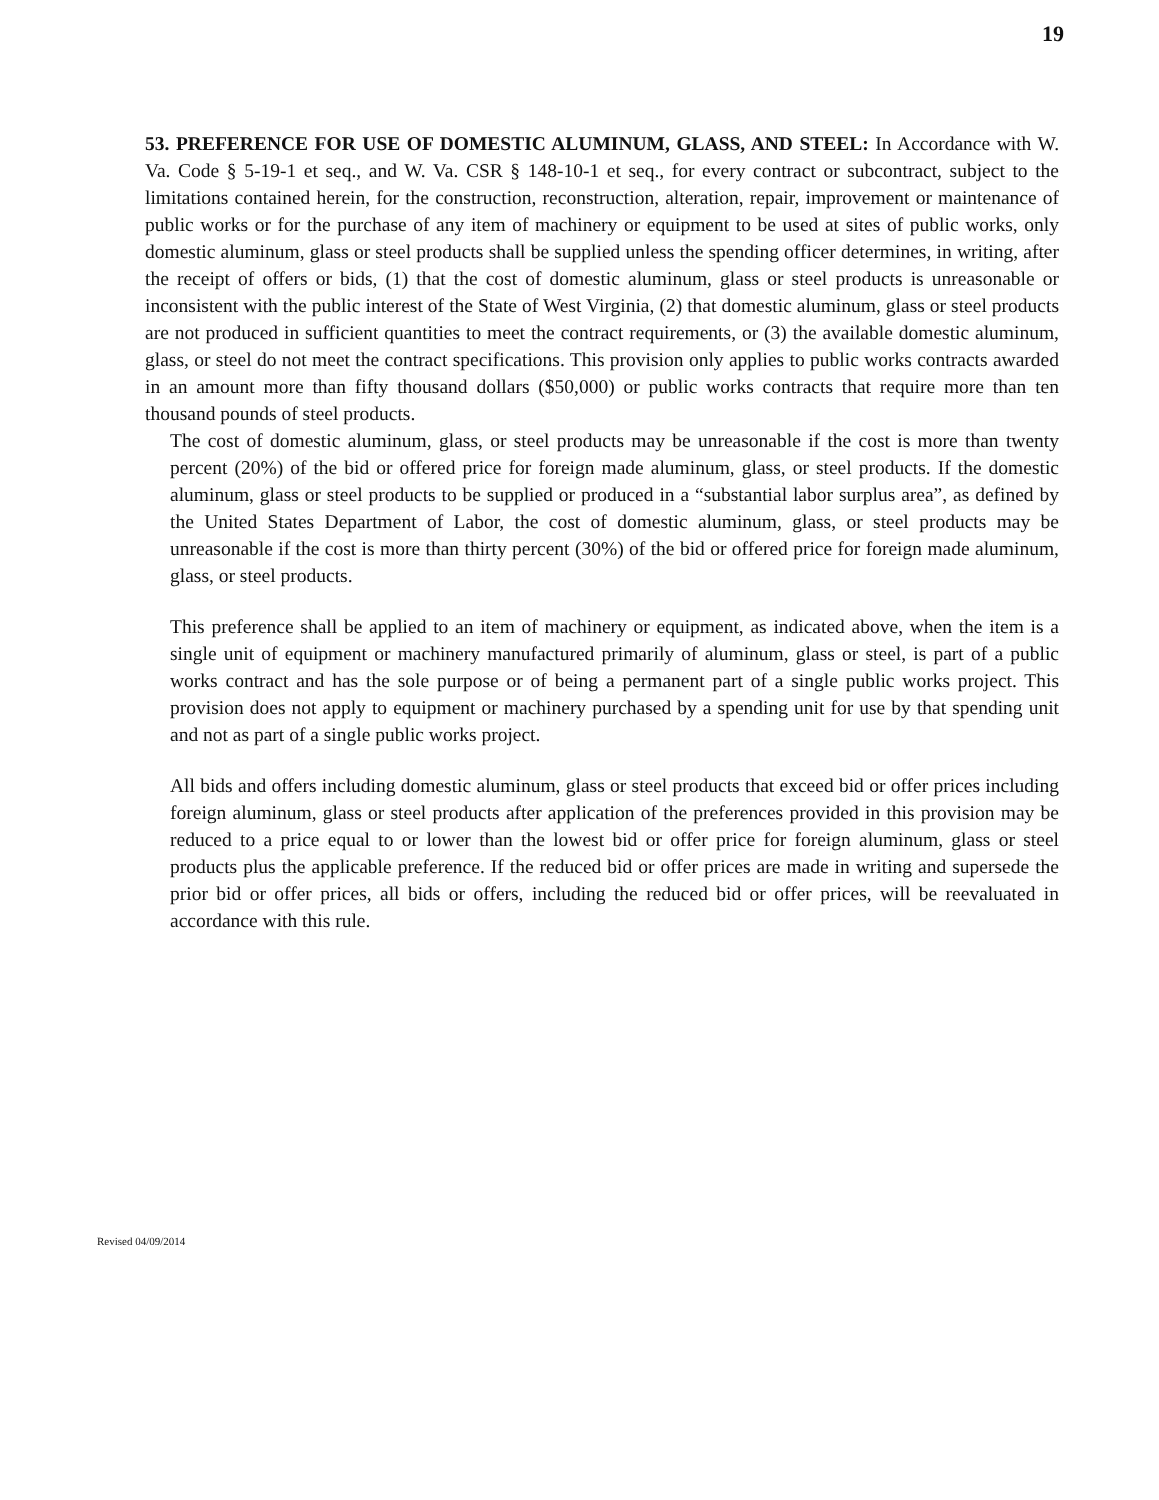19
53. PREFERENCE FOR USE OF DOMESTIC ALUMINUM, GLASS, AND STEEL: In Accordance with W. Va. Code § 5-19-1 et seq., and W. Va. CSR § 148-10-1 et seq., for every contract or subcontract, subject to the limitations contained herein, for the construction, reconstruction, alteration, repair, improvement or maintenance of public works or for the purchase of any item of machinery or equipment to be used at sites of public works, only domestic aluminum, glass or steel products shall be supplied unless the spending officer determines, in writing, after the receipt of offers or bids, (1) that the cost of domestic aluminum, glass or steel products is unreasonable or inconsistent with the public interest of the State of West Virginia, (2) that domestic aluminum, glass or steel products are not produced in sufficient quantities to meet the contract requirements, or (3) the available domestic aluminum, glass, or steel do not meet the contract specifications. This provision only applies to public works contracts awarded in an amount more than fifty thousand dollars ($50,000) or public works contracts that require more than ten thousand pounds of steel products.
The cost of domestic aluminum, glass, or steel products may be unreasonable if the cost is more than twenty percent (20%) of the bid or offered price for foreign made aluminum, glass, or steel products. If the domestic aluminum, glass or steel products to be supplied or produced in a “substantial labor surplus area”, as defined by the United States Department of Labor, the cost of domestic aluminum, glass, or steel products may be unreasonable if the cost is more than thirty percent (30%) of the bid or offered price for foreign made aluminum, glass, or steel products.
This preference shall be applied to an item of machinery or equipment, as indicated above, when the item is a single unit of equipment or machinery manufactured primarily of aluminum, glass or steel, is part of a public works contract and has the sole purpose or of being a permanent part of a single public works project. This provision does not apply to equipment or machinery purchased by a spending unit for use by that spending unit and not as part of a single public works project.
All bids and offers including domestic aluminum, glass or steel products that exceed bid or offer prices including foreign aluminum, glass or steel products after application of the preferences provided in this provision may be reduced to a price equal to or lower than the lowest bid or offer price for foreign aluminum, glass or steel products plus the applicable preference. If the reduced bid or offer prices are made in writing and supersede the prior bid or offer prices, all bids or offers, including the reduced bid or offer prices, will be reevaluated in accordance with this rule.
Revised 04/09/2014